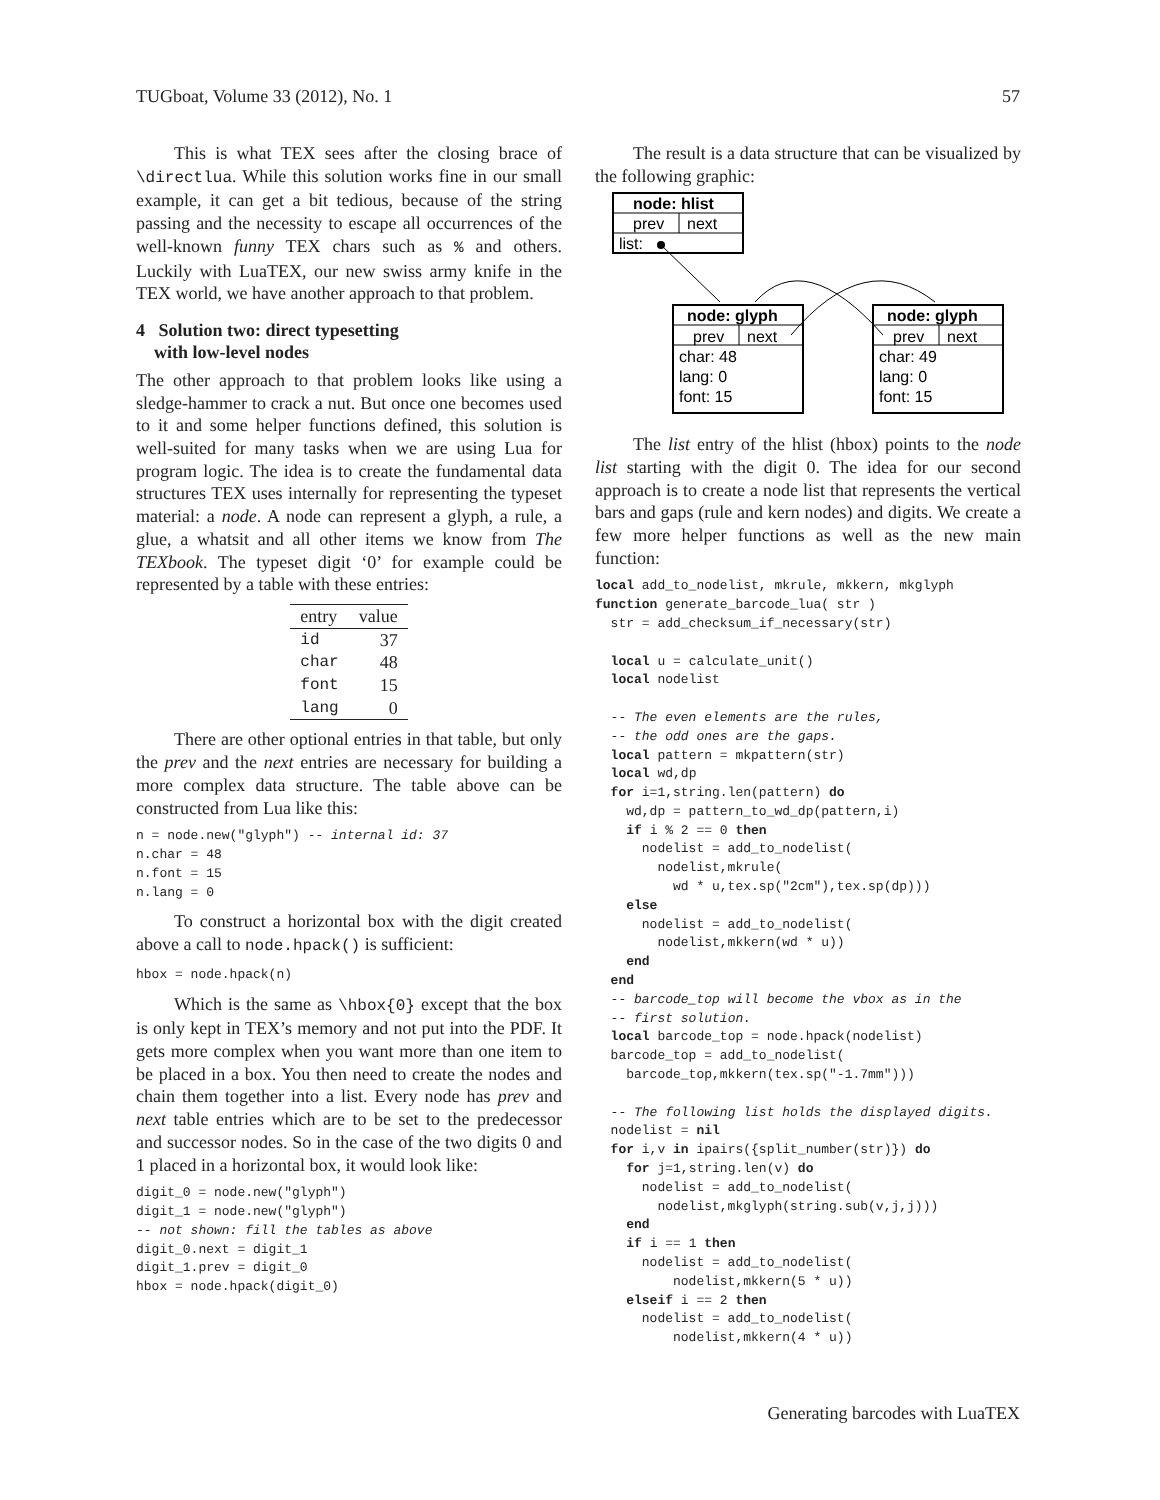TUGboat, Volume 33 (2012), No. 1 57
This is what TEX sees after the closing brace of \directlua. While this solution works fine in our small example, it can get a bit tedious, because of the string passing and the necessity to escape all occurrences of the well-known funny TEX chars such as % and others. Luckily with LuaTEX, our new swiss army knife in the TEX world, we have another approach to that problem.
4 Solution two: direct typesetting
with low-level nodes
The other approach to that problem looks like using a sledge-hammer to crack a nut. But once one becomes used to it and some helper functions defined, this solution is well-suited for many tasks when we are using Lua for program logic. The idea is to create the fundamental data structures TEX uses internally for representing the typeset material: a node. A node can represent a glyph, a rule, a glue, a whatsit and all other items we know from The TEXbook. The typeset digit ‘0’ for example could be represented by a table with these entries:
| entry | value |
| --- | --- |
| id | 37 |
| char | 48 |
| font | 15 |
| lang | 0 |
There are other optional entries in that table, but only the prev and the next entries are necessary for building a more complex data structure. The table above can be constructed from Lua like this:
n = node.new("glyph") -- internal id: 37
n.char = 48
n.font = 15
n.lang = 0
To construct a horizontal box with the digit created above a call to node.hpack() is sufficient:
hbox = node.hpack(n)
Which is the same as \hbox{0} except that the box is only kept in TEX’s memory and not put into the PDF. It gets more complex when you want more than one item to be placed in a box. You then need to create the nodes and chain them together into a list. Every node has prev and next table entries which are to be set to the predecessor and successor nodes. So in the case of the two digits 0 and 1 placed in a horizontal box, it would look like:
digit_0 = node.new("glyph")
digit_1 = node.new("glyph")
-- not shown: fill the tables as above
digit_0.next = digit_1
digit_1.prev = digit_0
hbox = node.hpack(digit_0)
The result is a data structure that can be visualized by the following graphic:
node: hlist
prev
next
list:
node: glyph
prev
next
char: 48
lang: 0
font: 15
node: glyph
prev
next
char: 49
lang: 0
font: 15
The list entry of the hlist (hbox) points to the node list starting with the digit 0. The idea for our second approach is to create a node list that represents the vertical bars and gaps (rule and kern nodes) and digits. We create a few more helper functions as well as the new main function:
local add_to_nodelist, mkrule, mkkern, mkglyph
function generate_barcode_lua( str )
  str = add_checksum_if_necessary(str)

  local u = calculate_unit()
  local nodelist

  -- The even elements are the rules,
  -- the odd ones are the gaps.
  local pattern = mkpattern(str)
  local wd,dp
  for i=1,string.len(pattern) do
    wd,dp = pattern_to_wd_dp(pattern,i)
    if i % 2 == 0 then
      nodelist = add_to_nodelist(
        nodelist,mkrule(
          wd * u,tex.sp("2cm"),tex.sp(dp)))
    else
      nodelist = add_to_nodelist(
        nodelist,mkkern(wd * u))
    end
  end
  -- barcode_top will become the vbox as in the
  -- first solution.
  local barcode_top = node.hpack(nodelist)
  barcode_top = add_to_nodelist(
    barcode_top,mkkern(tex.sp("-1.7mm")))

  -- The following list holds the displayed digits.
  nodelist = nil
  for i,v in ipairs({split_number(str)}) do
    for j=1,string.len(v) do
      nodelist = add_to_nodelist(
        nodelist,mkglyph(string.sub(v,j,j)))
    end
    if i == 1 then
      nodelist = add_to_nodelist(
          nodelist,mkkern(5 * u))
    elseif i == 2 then
      nodelist = add_to_nodelist(
          nodelist,mkkern(4 * u))
Generating barcodes with LuaTEX